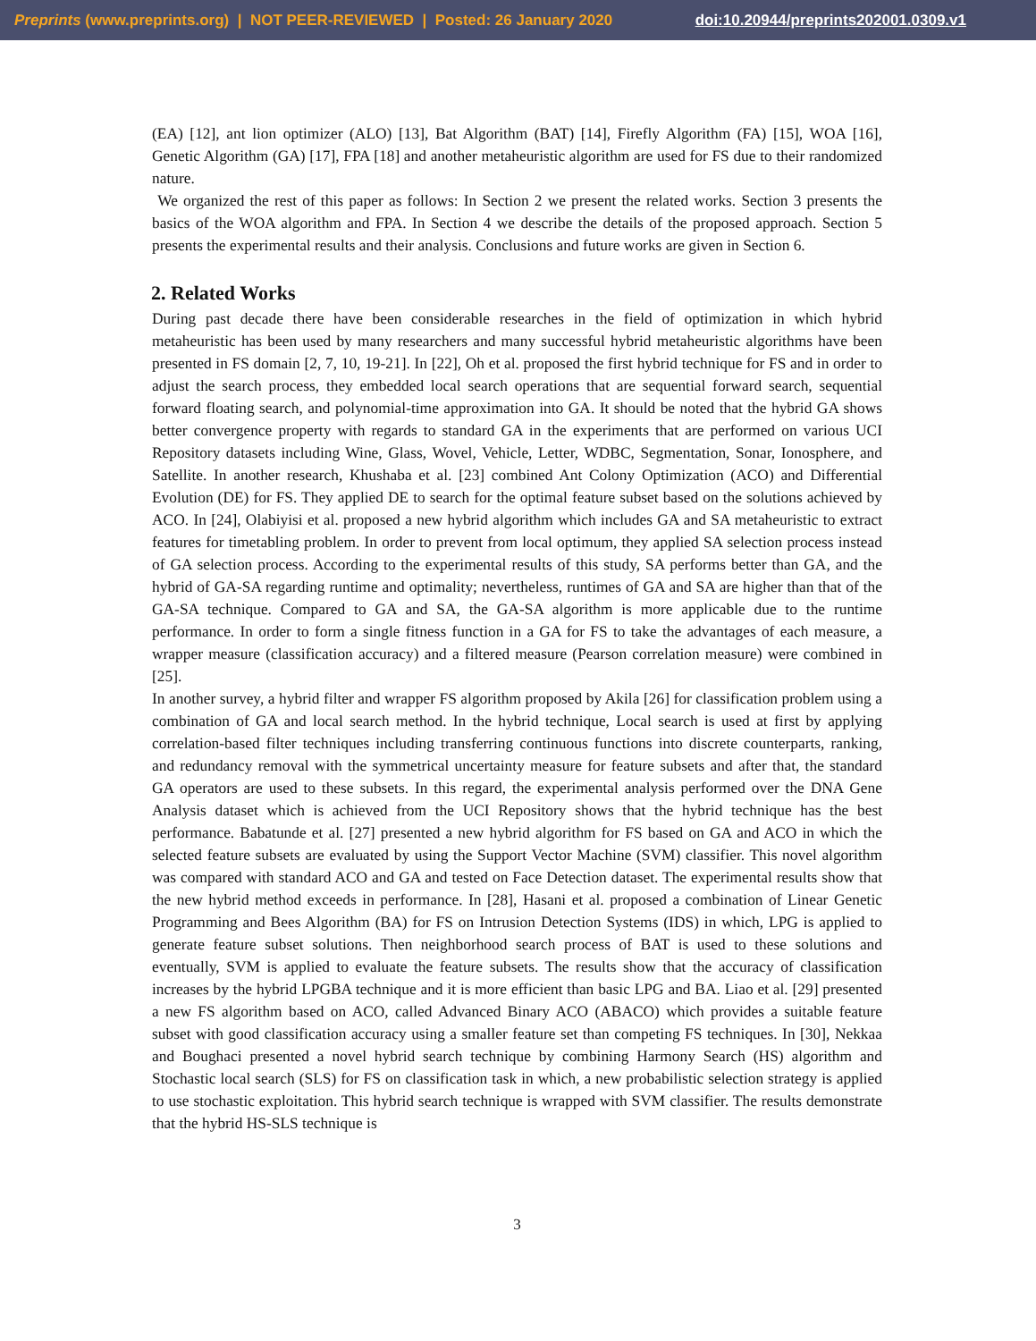Preprints (www.preprints.org) | NOT PEER-REVIEWED | Posted: 26 January 2020 doi:10.20944/preprints202001.0309.v1
(EA) [12], ant lion optimizer (ALO) [13], Bat Algorithm (BAT) [14], Firefly Algorithm (FA) [15], WOA [16], Genetic Algorithm (GA) [17], FPA [18] and another metaheuristic algorithm are used for FS due to their randomized nature.
We organized the rest of this paper as follows: In Section 2 we present the related works. Section 3 presents the basics of the WOA algorithm and FPA. In Section 4 we describe the details of the proposed approach. Section 5 presents the experimental results and their analysis. Conclusions and future works are given in Section 6.
2. Related Works
During past decade there have been considerable researches in the field of optimization in which hybrid metaheuristic has been used by many researchers and many successful hybrid metaheuristic algorithms have been presented in FS domain [2, 7, 10, 19-21]. In [22], Oh et al. proposed the first hybrid technique for FS and in order to adjust the search process, they embedded local search operations that are sequential forward search, sequential forward floating search, and polynomial-time approximation into GA. It should be noted that the hybrid GA shows better convergence property with regards to standard GA in the experiments that are performed on various UCI Repository datasets including Wine, Glass, Wovel, Vehicle, Letter, WDBC, Segmentation, Sonar, Ionosphere, and Satellite. In another research, Khushaba et al. [23] combined Ant Colony Optimization (ACO) and Differential Evolution (DE) for FS. They applied DE to search for the optimal feature subset based on the solutions achieved by ACO. In [24], Olabiyisi et al. proposed a new hybrid algorithm which includes GA and SA metaheuristic to extract features for timetabling problem. In order to prevent from local optimum, they applied SA selection process instead of GA selection process. According to the experimental results of this study, SA performs better than GA, and the hybrid of GA-SA regarding runtime and optimality; nevertheless, runtimes of GA and SA are higher than that of the GA-SA technique. Compared to GA and SA, the GA-SA algorithm is more applicable due to the runtime performance. In order to form a single fitness function in a GA for FS to take the advantages of each measure, a wrapper measure (classification accuracy) and a filtered measure (Pearson correlation measure) were combined in [25].
In another survey, a hybrid filter and wrapper FS algorithm proposed by Akila [26] for classification problem using a combination of GA and local search method. In the hybrid technique, Local search is used at first by applying correlation-based filter techniques including transferring continuous functions into discrete counterparts, ranking, and redundancy removal with the symmetrical uncertainty measure for feature subsets and after that, the standard GA operators are used to these subsets. In this regard, the experimental analysis performed over the DNA Gene Analysis dataset which is achieved from the UCI Repository shows that the hybrid technique has the best performance. Babatunde et al. [27] presented a new hybrid algorithm for FS based on GA and ACO in which the selected feature subsets are evaluated by using the Support Vector Machine (SVM) classifier. This novel algorithm was compared with standard ACO and GA and tested on Face Detection dataset. The experimental results show that the new hybrid method exceeds in performance. In [28], Hasani et al. proposed a combination of Linear Genetic Programming and Bees Algorithm (BA) for FS on Intrusion Detection Systems (IDS) in which, LPG is applied to generate feature subset solutions. Then neighborhood search process of BAT is used to these solutions and eventually, SVM is applied to evaluate the feature subsets. The results show that the accuracy of classification increases by the hybrid LPGBA technique and it is more efficient than basic LPG and BA. Liao et al. [29] presented a new FS algorithm based on ACO, called Advanced Binary ACO (ABACO) which provides a suitable feature subset with good classification accuracy using a smaller feature set than competing FS techniques. In [30], Nekkaa and Boughaci presented a novel hybrid search technique by combining Harmony Search (HS) algorithm and Stochastic local search (SLS) for FS on classification task in which, a new probabilistic selection strategy is applied to use stochastic exploitation. This hybrid search technique is wrapped with SVM classifier. The results demonstrate that the hybrid HS-SLS technique is
3